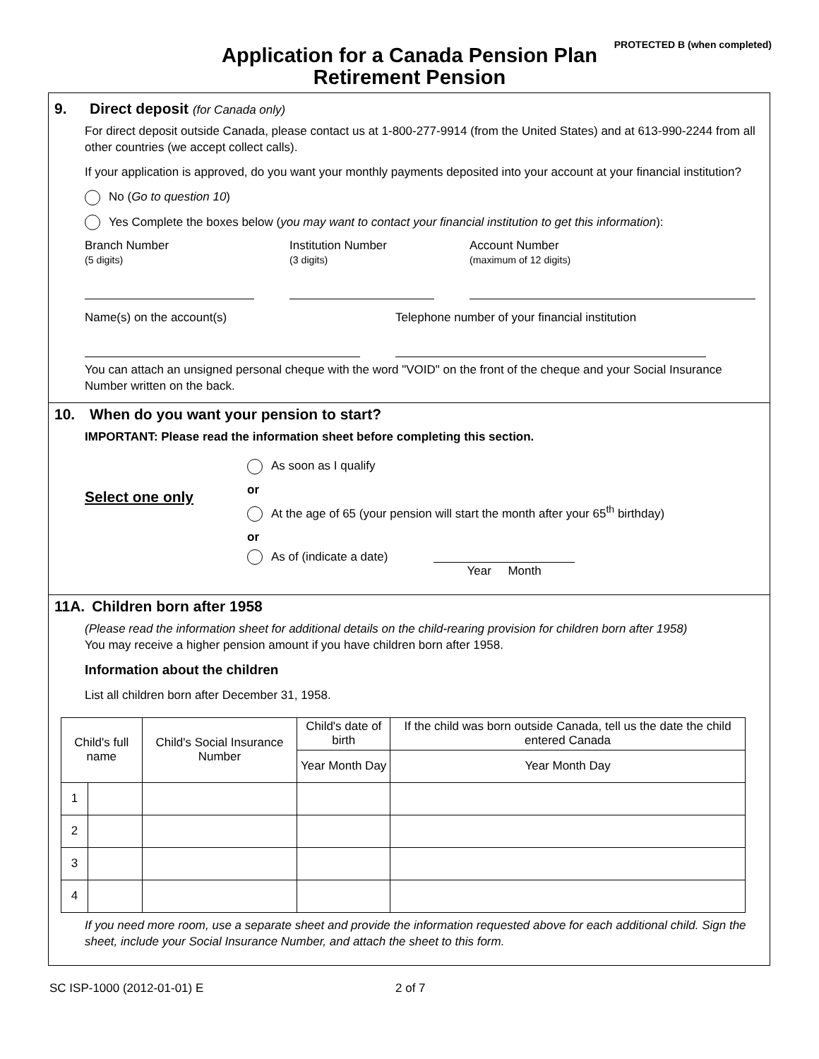PROTECTED B (when completed)
Application for a Canada Pension Plan
Retirement Pension
9. Direct deposit (for Canada only)
For direct deposit outside Canada, please contact us at 1-800-277-9914 (from the United States) and at 613-990-2244 from all other countries (we accept collect calls).
If your application is approved, do you want your monthly payments deposited into your account at your financial institution?
No (Go to question 10)
Yes Complete the boxes below (you may want to contact your financial institution to get this information):
Branch Number
(5 digits)
Institution Number
(3 digits)
Account Number
(maximum of 12 digits)
Name(s) on the account(s) Telephone number of your financial institution
You can attach an unsigned personal cheque with the word "VOID" on the front of the cheque and your Social Insurance Number written on the back.
10. When do you want your pension to start?
IMPORTANT: Please read the information sheet before completing this section.
Select one only
As soon as I qualify
or
At the age of 65 (your pension will start the month after your 65<sup>th</sup> birthday)
or
As of (indicate a date) Year Month
11A. Children born after 1958
(Please read the information sheet for additional details on the child-rearing provision for children born after 1958)
You may receive a higher pension amount if you have children born after 1958.
Information about the children
List all children born after December 31, 1958.
| Child's full name | | Child's Social Insurance Number | Child's date of birth | If the child was born outside Canada, tell us the date the child entered Canada |
| --- | --- | --- | --- | --- |
| | | | Year Month Day | Year Month Day |
| 1 | | | | |
| 2 | | | | |
| 3 | | | | |
| 4 | | | | |
If you need more room, use a separate sheet and provide the information requested above for each additional child. Sign the sheet, include your Social Insurance Number, and attach the sheet to this form.
SC ISP-1000 (2012-01-01) E 2 of 7